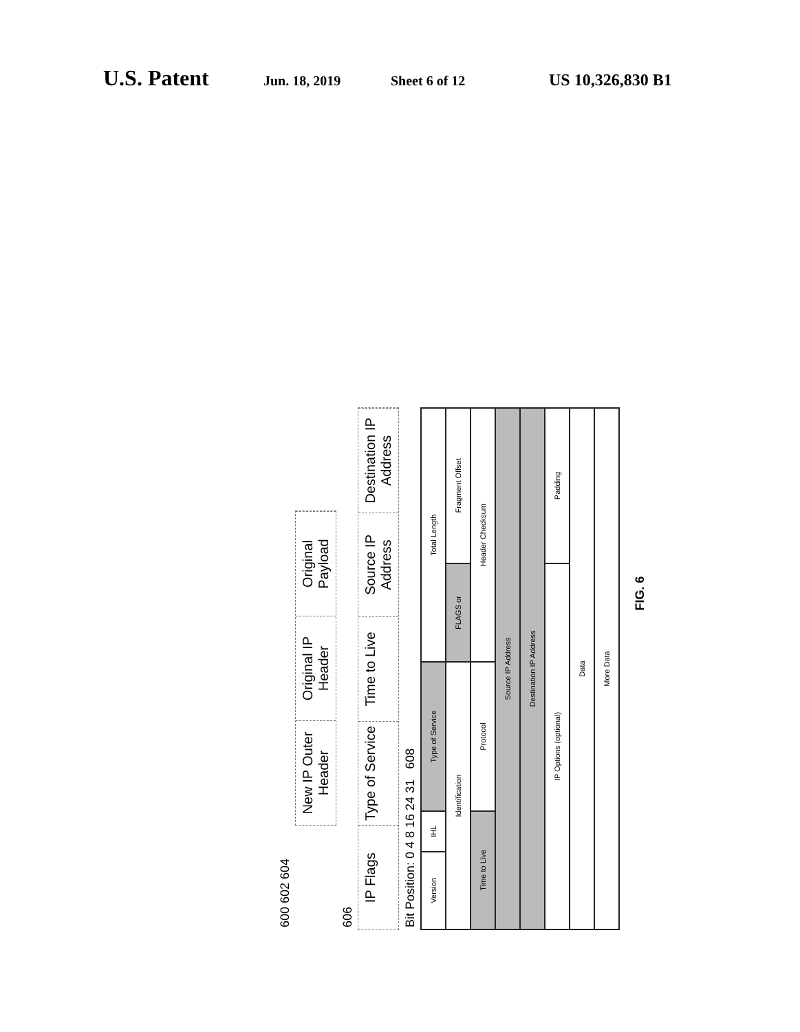U.S. Patent Jun. 18, 2019 Sheet 6 of 12 US 10,326,830 B1
600 602 604
New IP Outer Header
Original IP Header
Original Payload
606
IP Flags
Type of Service
Time to Live
Source IP Address
Destination IP Address
Bit Position: 0 4 8 16 24 31 608
| Version | IHL | Type of Service | Total Length | | |
| Identification | | | FLAGS or | Fragment Offset | |
| Time to Live | | Protocol | Header Checksum | | |
| Source IP Address | | | | | |
| Destination IP Address | | | | | |
| IP Options (optional) | | | | | Padding |
| Data | | | | | |
| More Data | | | | | |
FIG. 6